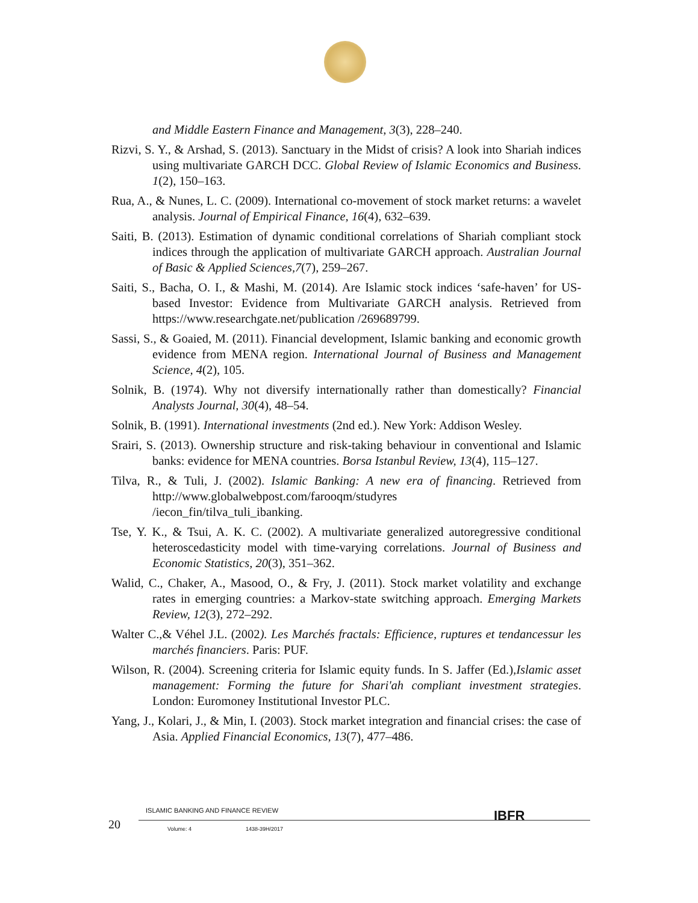and Middle Eastern Finance and Management, 3(3), 228–240.
Rizvi, S. Y., & Arshad, S. (2013). Sanctuary in the Midst of crisis? A look into Shariah indices using multivariate GARCH DCC. Global Review of Islamic Economics and Business. 1(2), 150–163.
Rua, A., & Nunes, L. C. (2009). International co-movement of stock market returns: a wavelet analysis. Journal of Empirical Finance, 16(4), 632–639.
Saiti, B. (2013). Estimation of dynamic conditional correlations of Shariah compliant stock indices through the application of multivariate GARCH approach. Australian Journal of Basic & Applied Sciences,7(7), 259–267.
Saiti, S., Bacha, O. I., & Mashi, M. (2014). Are Islamic stock indices ‘safe-haven’ for US-based Investor: Evidence from Multivariate GARCH analysis. Retrieved from https://www.researchgate.net/publication /269689799.
Sassi, S., & Goaied, M. (2011). Financial development, Islamic banking and economic growth evidence from MENA region. International Journal of Business and Management Science, 4(2), 105.
Solnik, B. (1974). Why not diversify internationally rather than domestically? Financial Analysts Journal, 30(4), 48–54.
Solnik, B. (1991). International investments (2nd ed.). New York: Addison Wesley.
Srairi, S. (2013). Ownership structure and risk-taking behaviour in conventional and Islamic banks: evidence for MENA countries. Borsa Istanbul Review, 13(4), 115–127.
Tilva, R., & Tuli, J. (2002). Islamic Banking: A new era of financing. Retrieved from http://www.globalwebpost.com/farooqm/studyres
/iecon_fin/tilva_tuli_ibanking.
Tse, Y. K., & Tsui, A. K. C. (2002). A multivariate generalized autoregressive conditional heteroscedasticity model with time-varying correlations. Journal of Business and Economic Statistics, 20(3), 351–362.
Walid, C., Chaker, A., Masood, O., & Fry, J. (2011). Stock market volatility and exchange rates in emerging countries: a Markov-state switching approach. Emerging Markets Review, 12(3), 272–292.
Walter C.,& Véhel J.L. (2002). Les Marchés fractals: Efficience, ruptures et tendancessur les marchés financiers. Paris: PUF.
Wilson, R. (2004). Screening criteria for Islamic equity funds. In S. Jaffer (Ed.),Islamic asset management: Forming the future for Shari'ah compliant investment strategies. London: Euromoney Institutional Investor PLC.
Yang, J., Kolari, J., & Min, I. (2003). Stock market integration and financial crises: the case of Asia. Applied Financial Economics, 13(7), 477–486.
20
ISLAMIC BANKING AND FINANCE REVIEW
IBFR
Volume: 4 1438-39H/2017